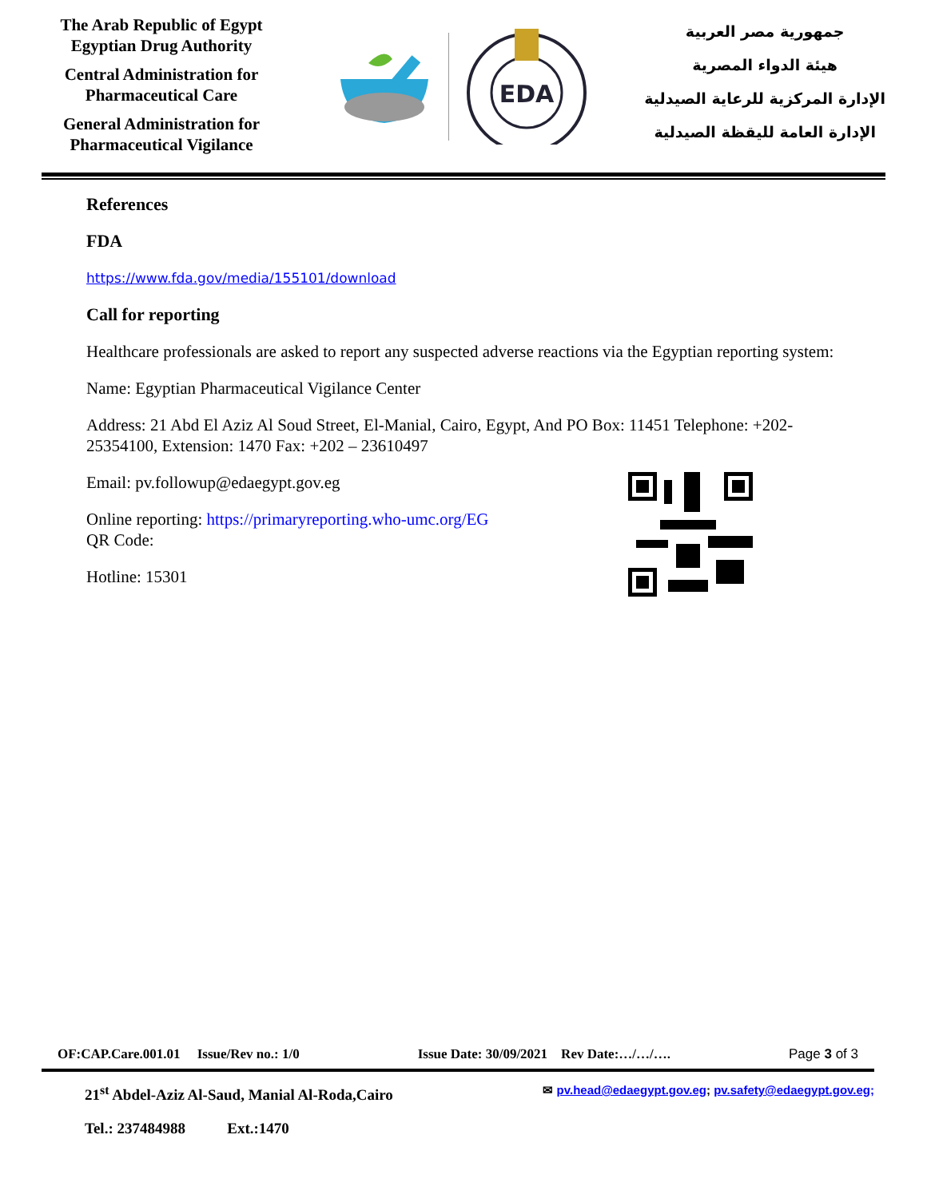The Arab Republic of Egypt
Egyptian Drug Authority
Central Administration for Pharmaceutical Care
General Administration for Pharmaceutical Vigilance
EDA
جمهورية مصر العربية
هيئة الدواء المصرية
الإدارة المركزية للرعاية الصيدلية
الإدارة العامة لليقظة الصيدلية
References
FDA
https://www.fda.gov/media/155101/download
Call for reporting
Healthcare professionals are asked to report any suspected adverse reactions via the Egyptian reporting system:
Name: Egyptian Pharmaceutical Vigilance Center
Address: 21 Abd El Aziz Al Soud Street, El-Manial, Cairo, Egypt, And PO Box: 11451 Telephone: +202- 25354100, Extension: 1470 Fax: +202 – 23610497
Email: pv.followup@edaegypt.gov.eg
Online reporting: https://primaryreporting.who-umc.org/EG
QR Code:
Hotline: 15301
OF:CAP.Care.001.01 Issue/Rev no.: 1/0 Issue Date: 30/09/2021 Rev Date:…/…/…. Page 3 of 3
21<sup>st</sup> Abdel-Aziz Al-Saud, Manial Al-Roda,Cairo ✉ pv.head@edaegypt.gov.eg; pv.safety@edaegypt.gov.eg;
Tel.: 237484988 Ext.:1470